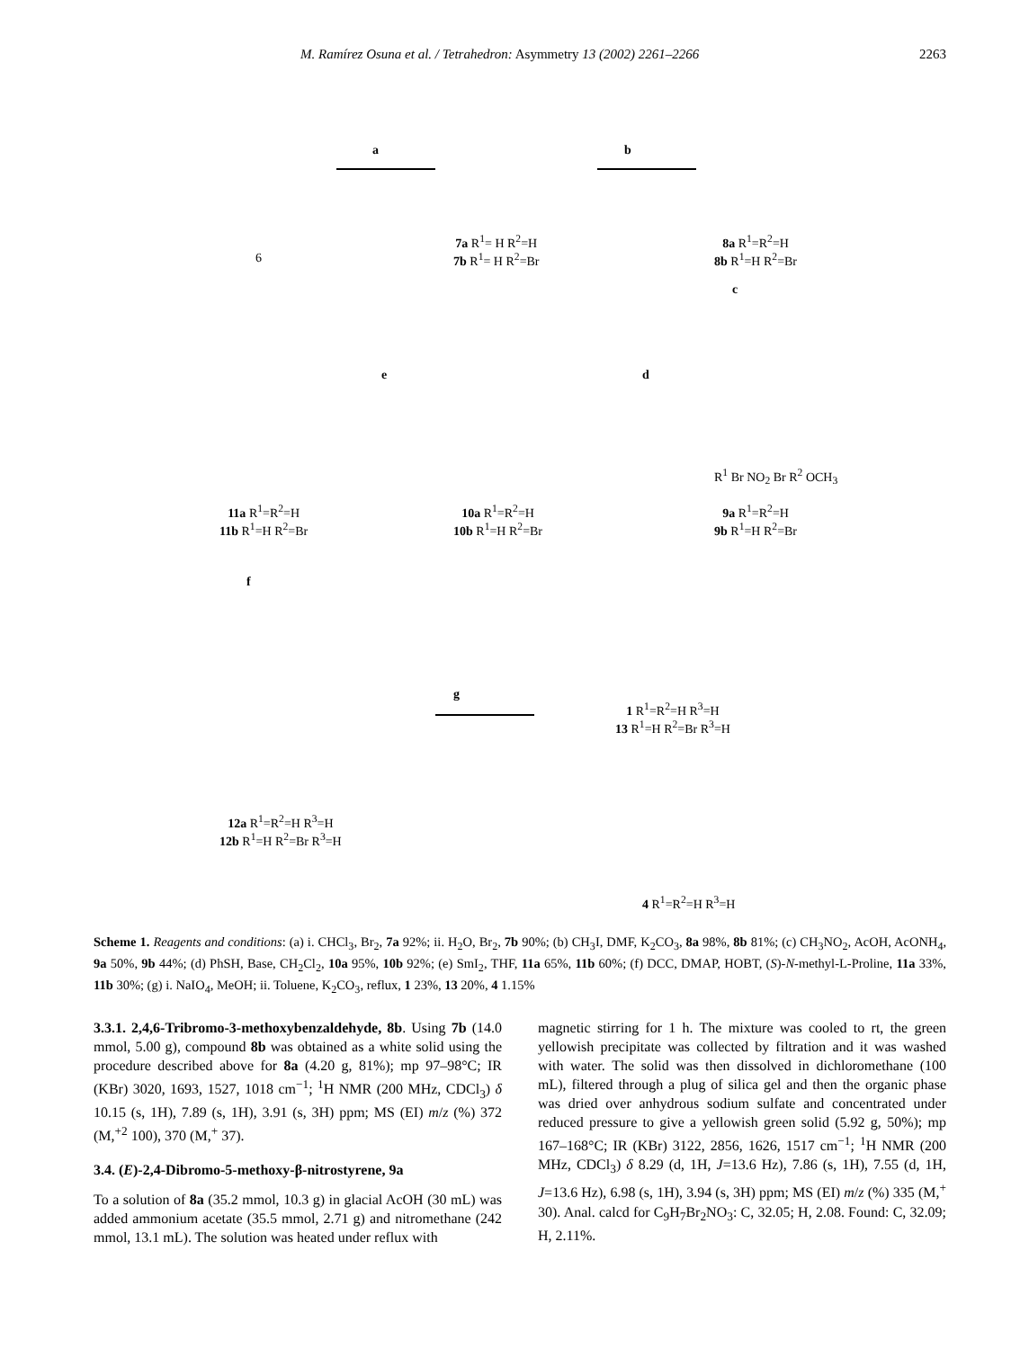M. Ramírez Osuna et al. / Tetrahedron: Asymmetry 13 (2002) 2261–2266 2263
6
a
7a R<sup>1</sup>= H R<sup>2</sup>=H
7b R<sup>1</sup>= H R<sup>2</sup>=Br
b
8a R<sup>1</sup>=R<sup>2</sup>=H
8b R<sup>1</sup>=H R<sup>2</sup>=Br
c
R<sup>1</sup> Br NO<sub>2</sub> Br R<sup>2</sup> OCH<sub>3</sub>
9a R<sup>1</sup>=R<sup>2</sup>=H
9b R<sup>1</sup>=H R<sup>2</sup>=Br
d
10a R<sup>1</sup>=R<sup>2</sup>=H
10b R<sup>1</sup>=H R<sup>2</sup>=Br
e
11a R<sup>1</sup>=R<sup>2</sup>=H
11b R<sup>1</sup>=H R<sup>2</sup>=Br
f
g
12a R<sup>1</sup>=R<sup>2</sup>=H R<sup>3</sup>=H
12b R<sup>1</sup>=H R<sup>2</sup>=Br R<sup>3</sup>=H
1 R<sup>1</sup>=R<sup>2</sup>=H R<sup>3</sup>=H
13 R<sup>1</sup>=H R<sup>2</sup>=Br R<sup>3</sup>=H
4 R<sup>1</sup>=R<sup>2</sup>=H R<sup>3</sup>=H
Scheme 1. Reagents and conditions: (a) i. CHCl<sub>3</sub>, Br<sub>2</sub>, 7a 92%; ii. H<sub>2</sub>O, Br<sub>2</sub>, 7b 90%; (b) CH<sub>3</sub>I, DMF, K<sub>2</sub>CO<sub>3</sub>, 8a 98%, 8b 81%; (c) CH<sub>3</sub>NO<sub>2</sub>, AcOH, AcONH<sub>4</sub>, 9a 50%, 9b 44%; (d) PhSH, Base, CH<sub>2</sub>Cl<sub>2</sub>, 10a 95%, 10b 92%; (e) SmI<sub>2</sub>, THF, 11a 65%, 11b 60%; (f) DCC, DMAP, HOBT, (S)-N-methyl-L-Proline, 11a 33%, 11b 30%; (g) i. NaIO<sub>4</sub>, MeOH; ii. Toluene, K<sub>2</sub>CO<sub>3</sub>, reflux, 1 23%, 13 20%, 4 1.15%
3.3.1. 2,4,6-Tribromo-3-methoxybenzaldehyde, 8b. Using 7b (14.0 mmol, 5.00 g), compound 8b was obtained as a white solid using the procedure described above for 8a (4.20 g, 81%); mp 97–98°C; IR (KBr) 3020, 1693, 1527, 1018 cm<sup>−1</sup>; <sup>1</sup>H NMR (200 MHz, CDCl<sub>3</sub>) δ 10.15 (s, 1H), 7.89 (s, 1H), 3.91 (s, 3H) ppm; MS (EI) m/z (%) 372 (M,<sup>+2</sup> 100), 370 (M,<sup>+</sup> 37).
3.4. (E)-2,4-Dibromo-5-methoxy-β-nitrostyrene, 9a
To a solution of 8a (35.2 mmol, 10.3 g) in glacial AcOH (30 mL) was added ammonium acetate (35.5 mmol, 2.71 g) and nitromethane (242 mmol, 13.1 mL). The solution was heated under reflux with
magnetic stirring for 1 h. The mixture was cooled to rt, the green yellowish precipitate was collected by filtration and it was washed with water. The solid was then dissolved in dichloromethane (100 mL), filtered through a plug of silica gel and then the organic phase was dried over anhydrous sodium sulfate and concentrated under reduced pressure to give a yellowish green solid (5.92 g, 50%); mp 167–168°C; IR (KBr) 3122, 2856, 1626, 1517 cm<sup>−1</sup>; <sup>1</sup>H NMR (200 MHz, CDCl<sub>3</sub>) δ 8.29 (d, 1H, J=13.6 Hz), 7.86 (s, 1H), 7.55 (d, 1H, J=13.6 Hz), 6.98 (s, 1H), 3.94 (s, 3H) ppm; MS (EI) m/z (%) 335 (M,<sup>+</sup> 30). Anal. calcd for C<sub>9</sub>H<sub>7</sub>Br<sub>2</sub>NO<sub>3</sub>: C, 32.05; H, 2.08. Found: C, 32.09; H, 2.11%.